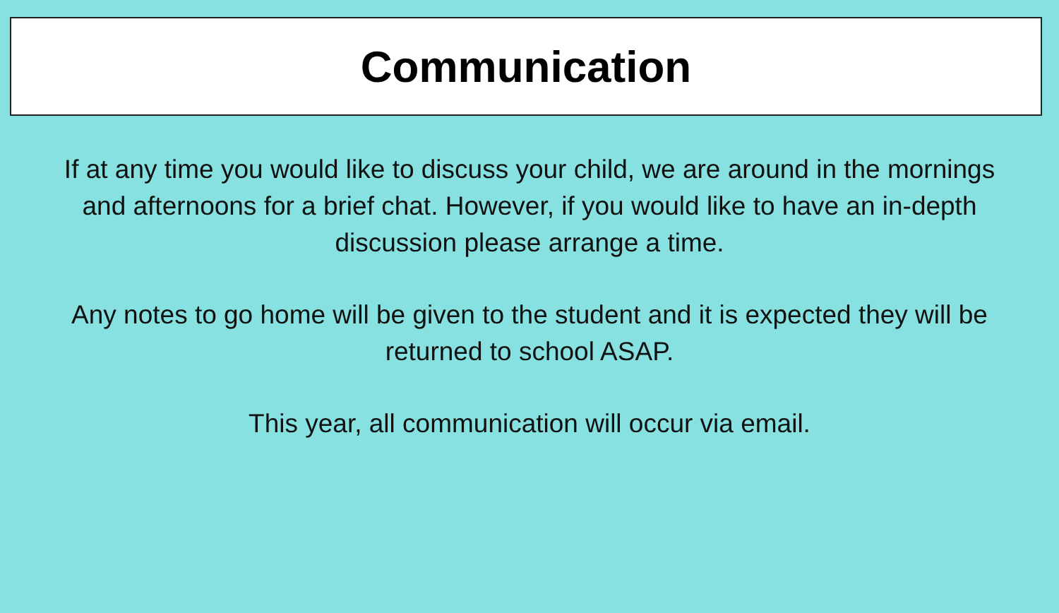Communication
If at any time you would like to discuss your child, we are around in the mornings and afternoons for a brief chat. However, if you would like to have an in-depth discussion please arrange a time.
Any notes to go home will be given to the student and it is expected they will be returned to school ASAP.
This year, all communication will occur via email.